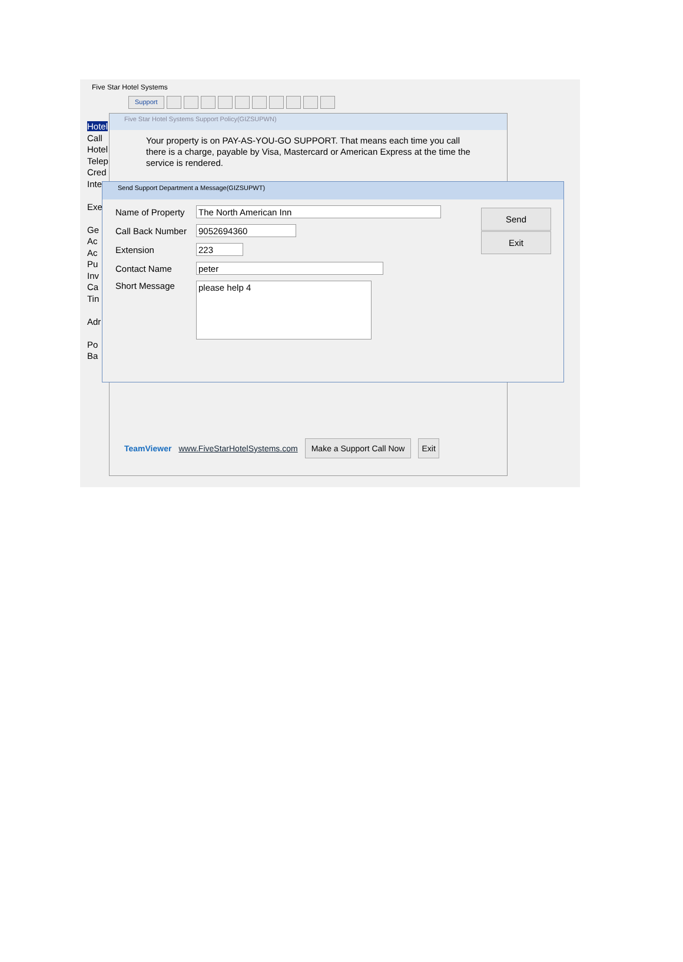Five Star Hotel Systems
Support
Hotel
Call
Hotel
Telep
Cred
Inte
Exe
Ge
Ac
Ac
Pu
Inv
Ca
Tin
Adr
Po
Ba
Five Star Hotel Systems Support Policy(GIZSUPWN)
Your property is on PAY-AS-YOU-GO SUPPORT. That means each time you call there is a charge, payable by Visa, Mastercard or American Express at the time the service is rendered.
Send Support Department a Message(GIZSUPWT)
Name of Property
The North American Inn
Call Back Number
9052694360
Extension
223
Contact Name
peter
Short Message
please help 4
Send
Exit
TeamViewer www.FiveStarHotelSystems.com Make a Support Call Now Exit